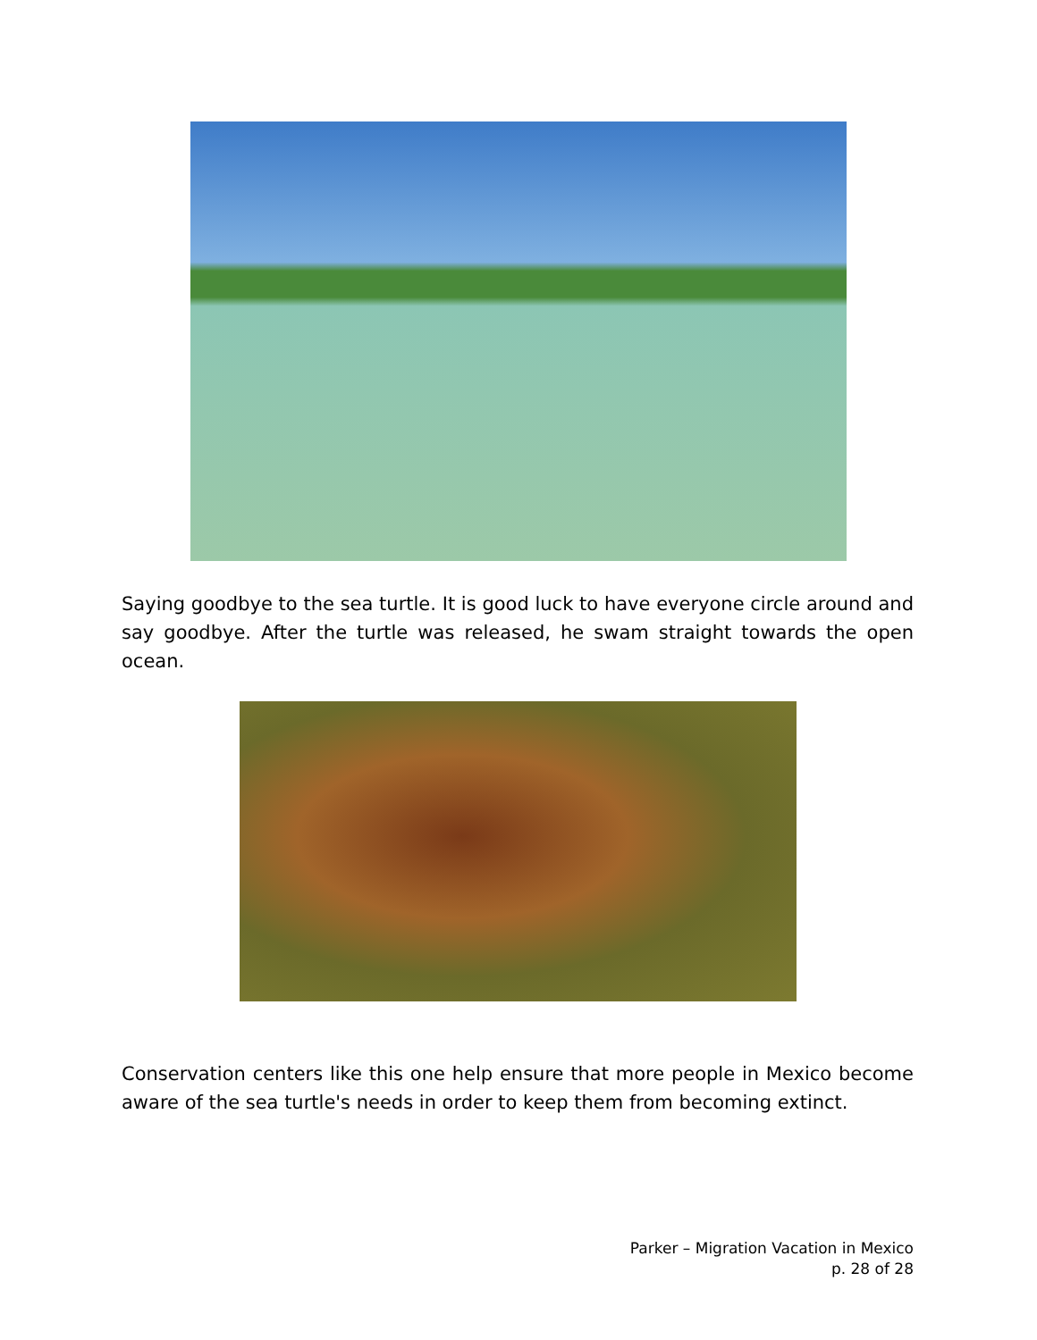Saying goodbye to the sea turtle. It is good luck to have everyone circle around and say goodbye. After the turtle was released, he swam straight towards the open ocean.
Conservation centers like this one help ensure that more people in Mexico become aware of the sea turtle's needs in order to keep them from becoming extinct.
Parker – Migration Vacation in Mexico
p. 28 of 28